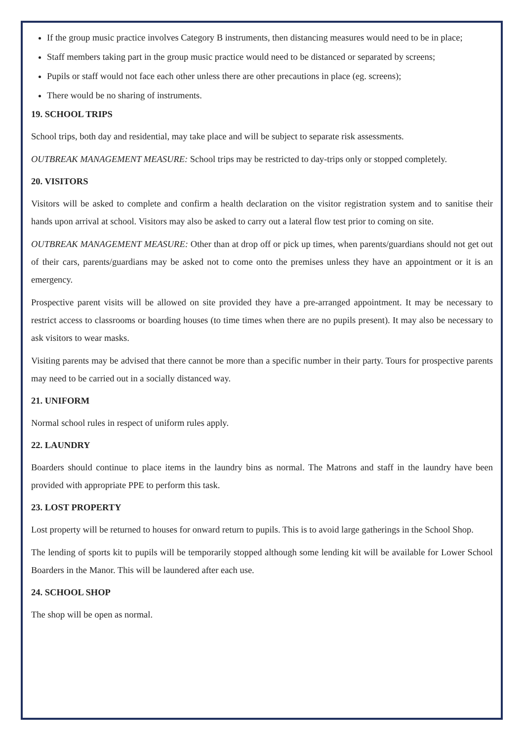If the group music practice involves Category B instruments, then distancing measures would need to be in place;
Staff members taking part in the group music practice would need to be distanced or separated by screens;
Pupils or staff would not face each other unless there are other precautions in place (eg. screens);
There would be no sharing of instruments.
19. SCHOOL TRIPS
School trips, both day and residential, may take place and will be subject to separate risk assessments.
OUTBREAK MANAGEMENT MEASURE: School trips may be restricted to day-trips only or stopped completely.
20. VISITORS
Visitors will be asked to complete and confirm a health declaration on the visitor registration system and to sanitise their hands upon arrival at school. Visitors may also be asked to carry out a lateral flow test prior to coming on site.
OUTBREAK MANAGEMENT MEASURE: Other than at drop off or pick up times, when parents/guardians should not get out of their cars, parents/guardians may be asked not to come onto the premises unless they have an appointment or it is an emergency.
Prospective parent visits will be allowed on site provided they have a pre-arranged appointment. It may be necessary to restrict access to classrooms or boarding houses (to time times when there are no pupils present). It may also be necessary to ask visitors to wear masks.
Visiting parents may be advised that there cannot be more than a specific number in their party. Tours for prospective parents may need to be carried out in a socially distanced way.
21. UNIFORM
Normal school rules in respect of uniform rules apply.
22. LAUNDRY
Boarders should continue to place items in the laundry bins as normal. The Matrons and staff in the laundry have been provided with appropriate PPE to perform this task.
23. LOST PROPERTY
Lost property will be returned to houses for onward return to pupils. This is to avoid large gatherings in the School Shop.
The lending of sports kit to pupils will be temporarily stopped although some lending kit will be available for Lower School Boarders in the Manor. This will be laundered after each use.
24. SCHOOL SHOP
The shop will be open as normal.